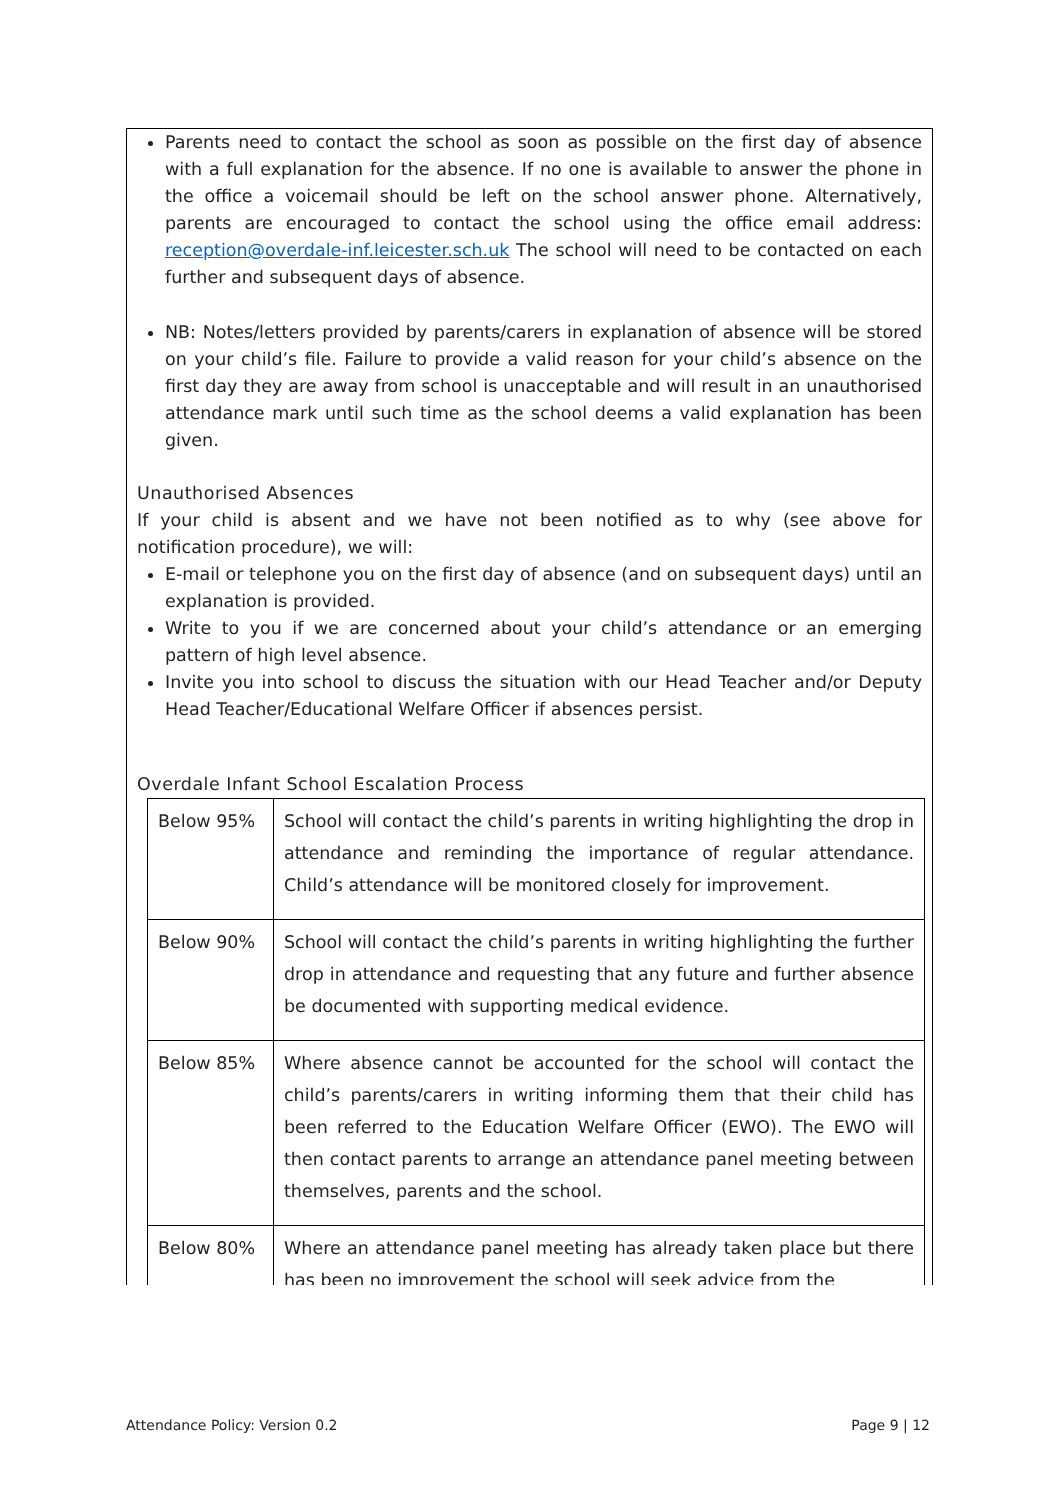Parents need to contact the school as soon as possible on the first day of absence with a full explanation for the absence. If no one is available to answer the phone in the office a voicemail should be left on the school answer phone. Alternatively, parents are encouraged to contact the school using the office email address: reception@overdale-inf.leicester.sch.uk The school will need to be contacted on each further and subsequent days of absence.
NB: Notes/letters provided by parents/carers in explanation of absence will be stored on your child’s file. Failure to provide a valid reason for your child’s absence on the first day they are away from school is unacceptable and will result in an unauthorised attendance mark until such time as the school deems a valid explanation has been given.
Unauthorised Absences
If your child is absent and we have not been notified as to why (see above for notification procedure), we will:
E-mail or telephone you on the first day of absence (and on subsequent days) until an explanation is provided.
Write to you if we are concerned about your child’s attendance or an emerging pattern of high level absence.
Invite you into school to discuss the situation with our Head Teacher and/or Deputy Head Teacher/Educational Welfare Officer if absences persist.
Overdale Infant School Escalation Process
| Below 95% | School will contact the child’s parents in writing highlighting the drop in attendance and reminding the importance of regular attendance. Child’s attendance will be monitored closely for improvement. |
| Below 90% | School will contact the child’s parents in writing highlighting the further drop in attendance and requesting that any future and further absence be documented with supporting medical evidence. |
| Below 85% | Where absence cannot be accounted for the school will contact the child’s parents/carers in writing informing them that their child has been referred to the Education Welfare Officer (EWO). The EWO will then contact parents to arrange an attendance panel meeting between themselves, parents and the school. |
| Below 80% | Where an attendance panel meeting has already taken place but there has been no improvement the school will seek advice from the |
Attendance Policy: Version 0.2 Page 9 | 12